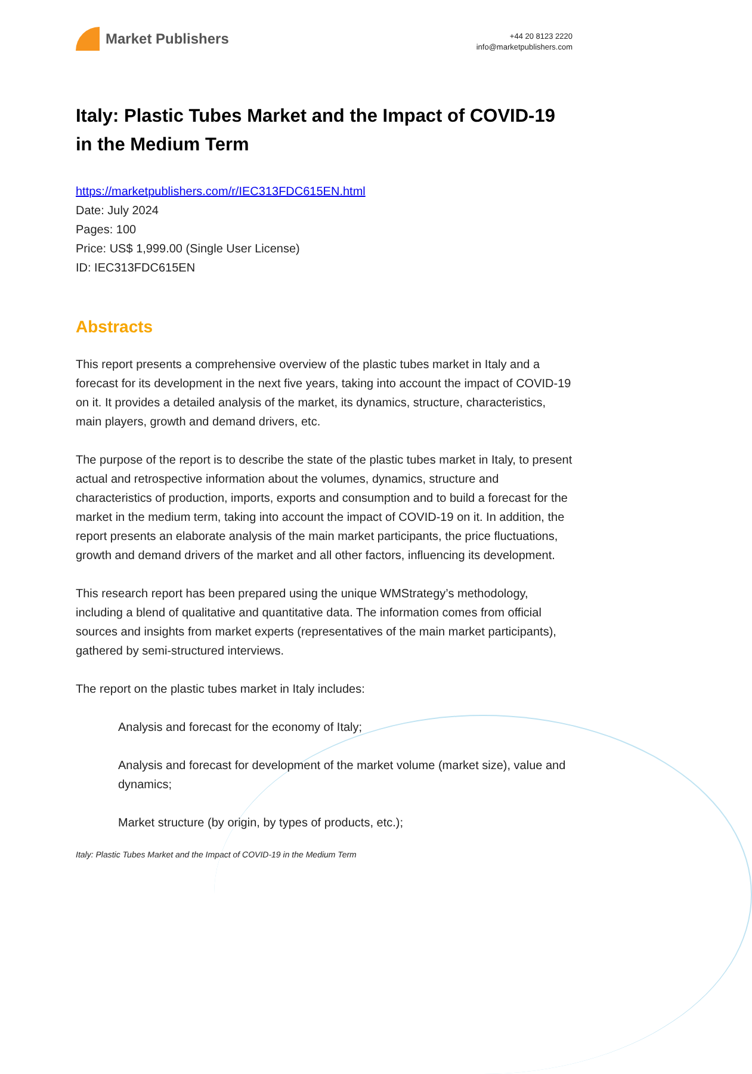Market Publishers
+44 20 8123 2220
info@marketpublishers.com
Italy: Plastic Tubes Market and the Impact of COVID-19 in the Medium Term
https://marketpublishers.com/r/IEC313FDC615EN.html
Date: July 2024
Pages: 100
Price: US$ 1,999.00 (Single User License)
ID: IEC313FDC615EN
Abstracts
This report presents a comprehensive overview of the plastic tubes market in Italy and a forecast for its development in the next five years, taking into account the impact of COVID-19 on it. It provides a detailed analysis of the market, its dynamics, structure, characteristics, main players, growth and demand drivers, etc.
The purpose of the report is to describe the state of the plastic tubes market in Italy, to present actual and retrospective information about the volumes, dynamics, structure and characteristics of production, imports, exports and consumption and to build a forecast for the market in the medium term, taking into account the impact of COVID-19 on it. In addition, the report presents an elaborate analysis of the main market participants, the price fluctuations, growth and demand drivers of the market and all other factors, influencing its development.
This research report has been prepared using the unique WMStrategy’s methodology, including a blend of qualitative and quantitative data. The information comes from official sources and insights from market experts (representatives of the main market participants), gathered by semi-structured interviews.
The report on the plastic tubes market in Italy includes:
Analysis and forecast for the economy of Italy;
Analysis and forecast for development of the market volume (market size), value and dynamics;
Market structure (by origin, by types of products, etc.);
Italy: Plastic Tubes Market and the Impact of COVID-19 in the Medium Term